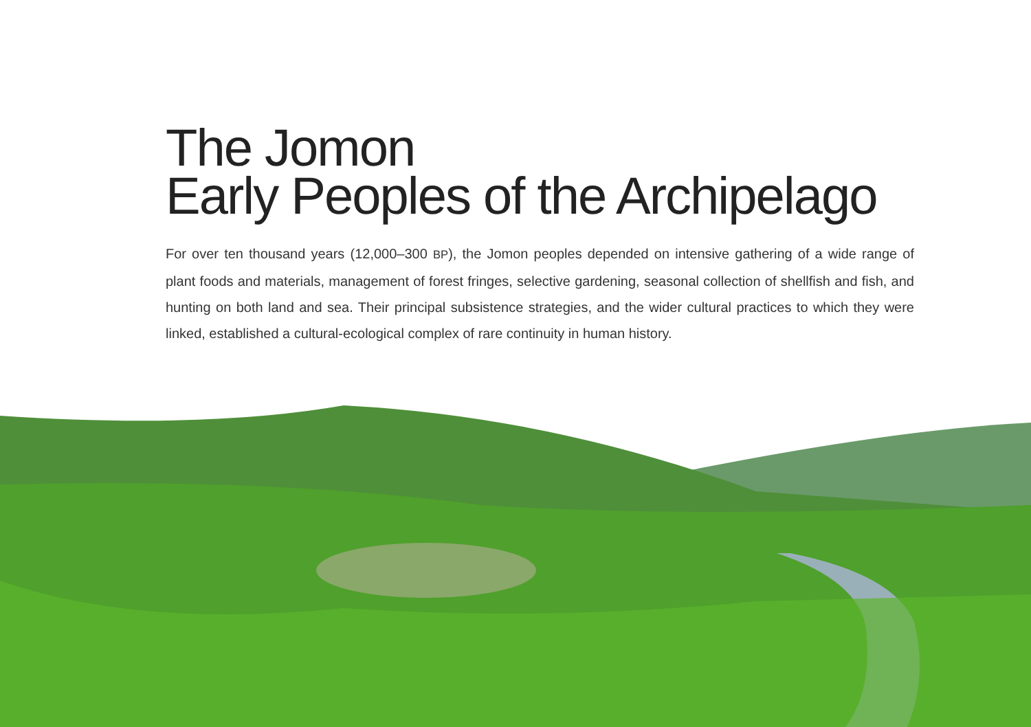The Jomon
Early Peoples of the Archipelago
For over ten thousand years (12,000–300 BP), the Jomon peoples depended on intensive gathering of a wide range of plant foods and materials, management of forest fringes, selective gardening, seasonal collection of shellfish and fish, and hunting on both land and sea. Their principal subsistence strategies, and the wider cultural practices to which they were linked, established a cultural-ecological complex of rare continuity in human history.